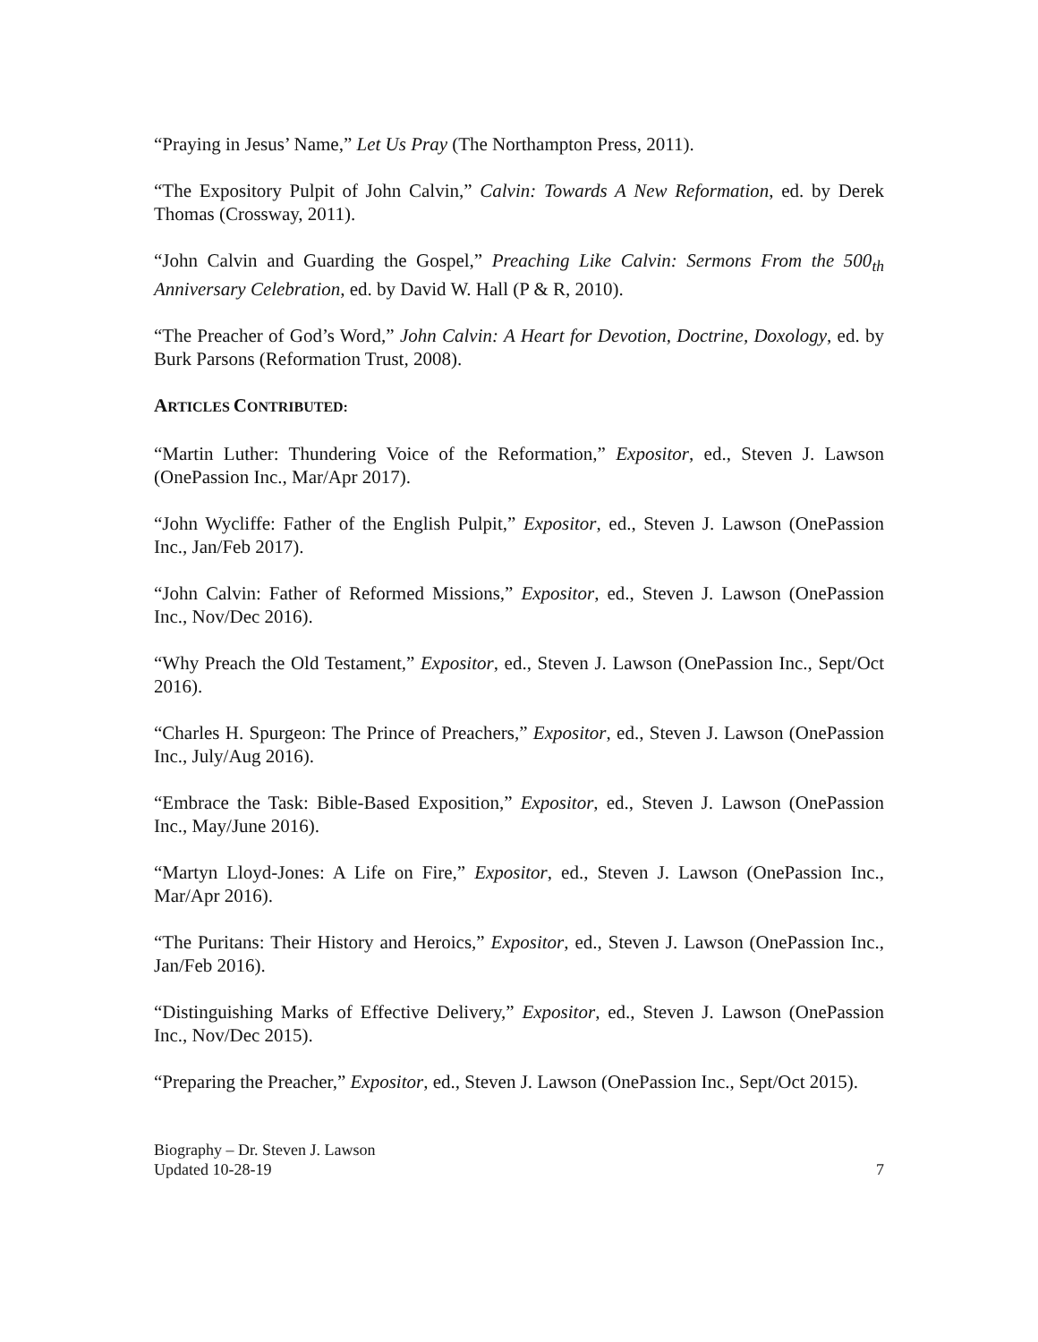“Praying in Jesus’ Name,” Let Us Pray (The Northampton Press, 2011).
“The Expository Pulpit of John Calvin,” Calvin: Towards A New Reformation, ed. by Derek Thomas (Crossway, 2011).
“John Calvin and Guarding the Gospel,” Preaching Like Calvin: Sermons From the 500<sub>th</sub> Anniversary Celebration, ed. by David W. Hall (P & R, 2010).
“The Preacher of God’s Word,” John Calvin: A Heart for Devotion, Doctrine, Doxology, ed. by Burk Parsons (Reformation Trust, 2008).
ARTICLES CONTRIBUTED:
“Martin Luther: Thundering Voice of the Reformation,” Expositor, ed., Steven J. Lawson (OnePassion Inc., Mar/Apr 2017).
“John Wycliffe: Father of the English Pulpit,” Expositor, ed., Steven J. Lawson (OnePassion Inc., Jan/Feb 2017).
“John Calvin: Father of Reformed Missions,” Expositor, ed., Steven J. Lawson (OnePassion Inc., Nov/Dec 2016).
“Why Preach the Old Testament,” Expositor, ed., Steven J. Lawson (OnePassion Inc., Sept/Oct 2016).
“Charles H. Spurgeon: The Prince of Preachers,” Expositor, ed., Steven J. Lawson (OnePassion Inc., July/Aug 2016).
“Embrace the Task: Bible-Based Exposition,” Expositor, ed., Steven J. Lawson (OnePassion Inc., May/June 2016).
“Martyn Lloyd-Jones: A Life on Fire,” Expositor, ed., Steven J. Lawson (OnePassion Inc., Mar/Apr 2016).
“The Puritans: Their History and Heroics,” Expositor, ed., Steven J. Lawson (OnePassion Inc., Jan/Feb 2016).
“Distinguishing Marks of Effective Delivery,” Expositor, ed., Steven J. Lawson (OnePassion Inc., Nov/Dec 2015).
“Preparing the Preacher,” Expositor, ed., Steven J. Lawson (OnePassion Inc., Sept/Oct 2015).
Biography – Dr. Steven J. Lawson
Updated 10-28-19
7